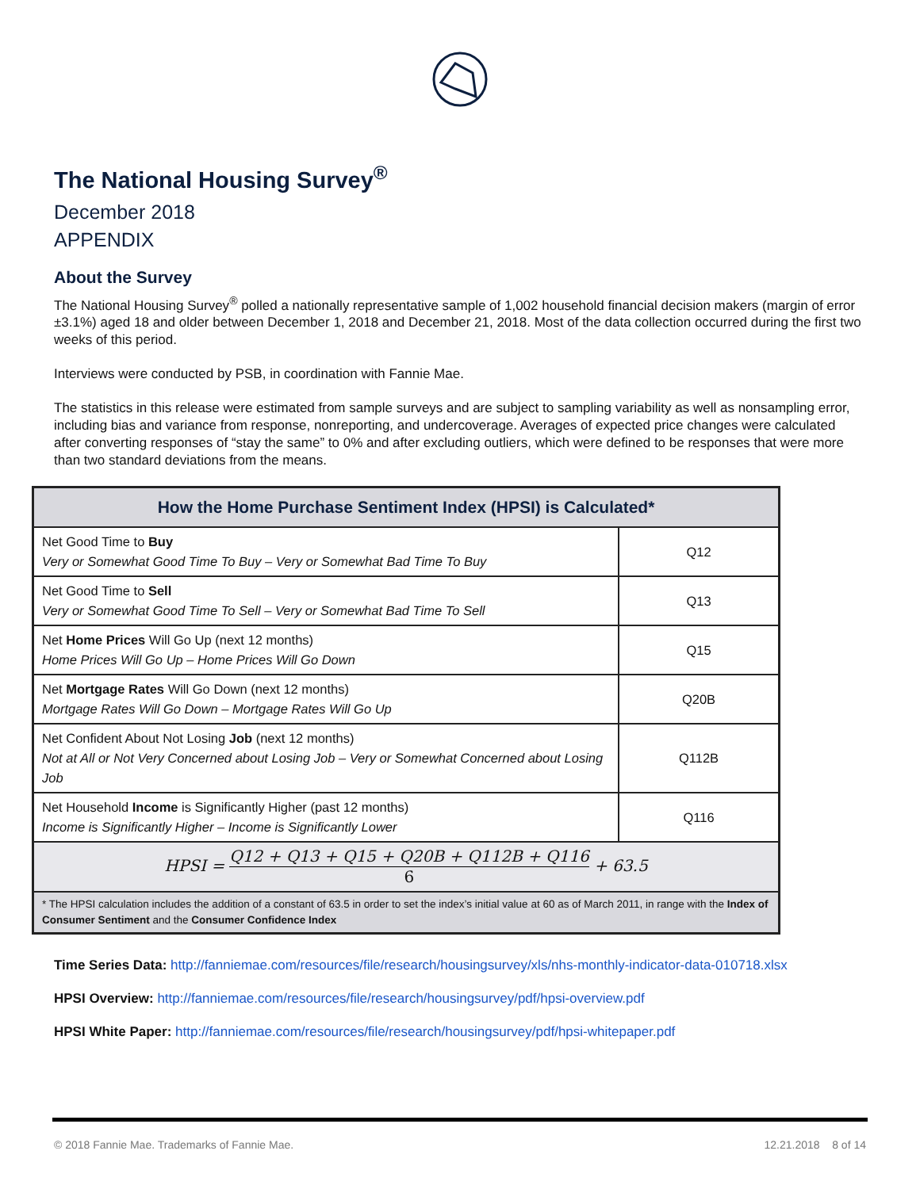The National Housing Survey<sup>®</sup>
December 2018
APPENDIX
About the Survey
The National Housing Survey<sup>®</sup> polled a nationally representative sample of 1,002 household financial decision makers (margin of error ±3.1%) aged 18 and older between December 1, 2018 and December 21, 2018. Most of the data collection occurred during the first two weeks of this period.
Interviews were conducted by PSB, in coordination with Fannie Mae.
The statistics in this release were estimated from sample surveys and are subject to sampling variability as well as nonsampling error, including bias and variance from response, nonreporting, and undercoverage. Averages of expected price changes were calculated after converting responses of “stay the same” to 0% and after excluding outliers, which were defined to be responses that were more than two standard deviations from the means.
| How the Home Purchase Sentiment Index (HPSI) is Calculated* | |
| --- | --- |
| Net Good Time to Buy Very or Somewhat Good Time To Buy – Very or Somewhat Bad Time To Buy | Q12 |
| Net Good Time to Sell Very or Somewhat Good Time To Sell – Very or Somewhat Bad Time To Sell | Q13 |
| Net Home Prices Will Go Up (next 12 months) Home Prices Will Go Up – Home Prices Will Go Down | Q15 |
| Net Mortgage Rates Will Go Down (next 12 months) Mortgage Rates Will Go Down – Mortgage Rates Will Go Up | Q20B |
| Net Confident About Not Losing Job (next 12 months) Not at All or Not Very Concerned about Losing Job – Very or Somewhat Concerned about Losing Job | Q112B |
| Net Household Income is Significantly Higher (past 12 months) Income is Significantly Higher – Income is Significantly Lower | Q116 |
| HPSI = Q12 + Q13 + Q15 + Q20B + Q112B + Q116 6 + 63.5 | |
| * The HPSI calculation includes the addition of a constant of 63.5 in order to set the index’s initial value at 60 as of March 2011, in range with the Index of Consumer Sentiment and the Consumer Confidence Index | |
Time Series Data: http://fanniemae.com/resources/file/research/housingsurvey/xls/nhs-monthly-indicator-data-010718.xlsx
HPSI Overview: http://fanniemae.com/resources/file/research/housingsurvey/pdf/hpsi-overview.pdf
HPSI White Paper: http://fanniemae.com/resources/file/research/housingsurvey/pdf/hpsi-whitepaper.pdf
© 2018 Fannie Mae. Trademarks of Fannie Mae. 12.21.2018 8 of 14